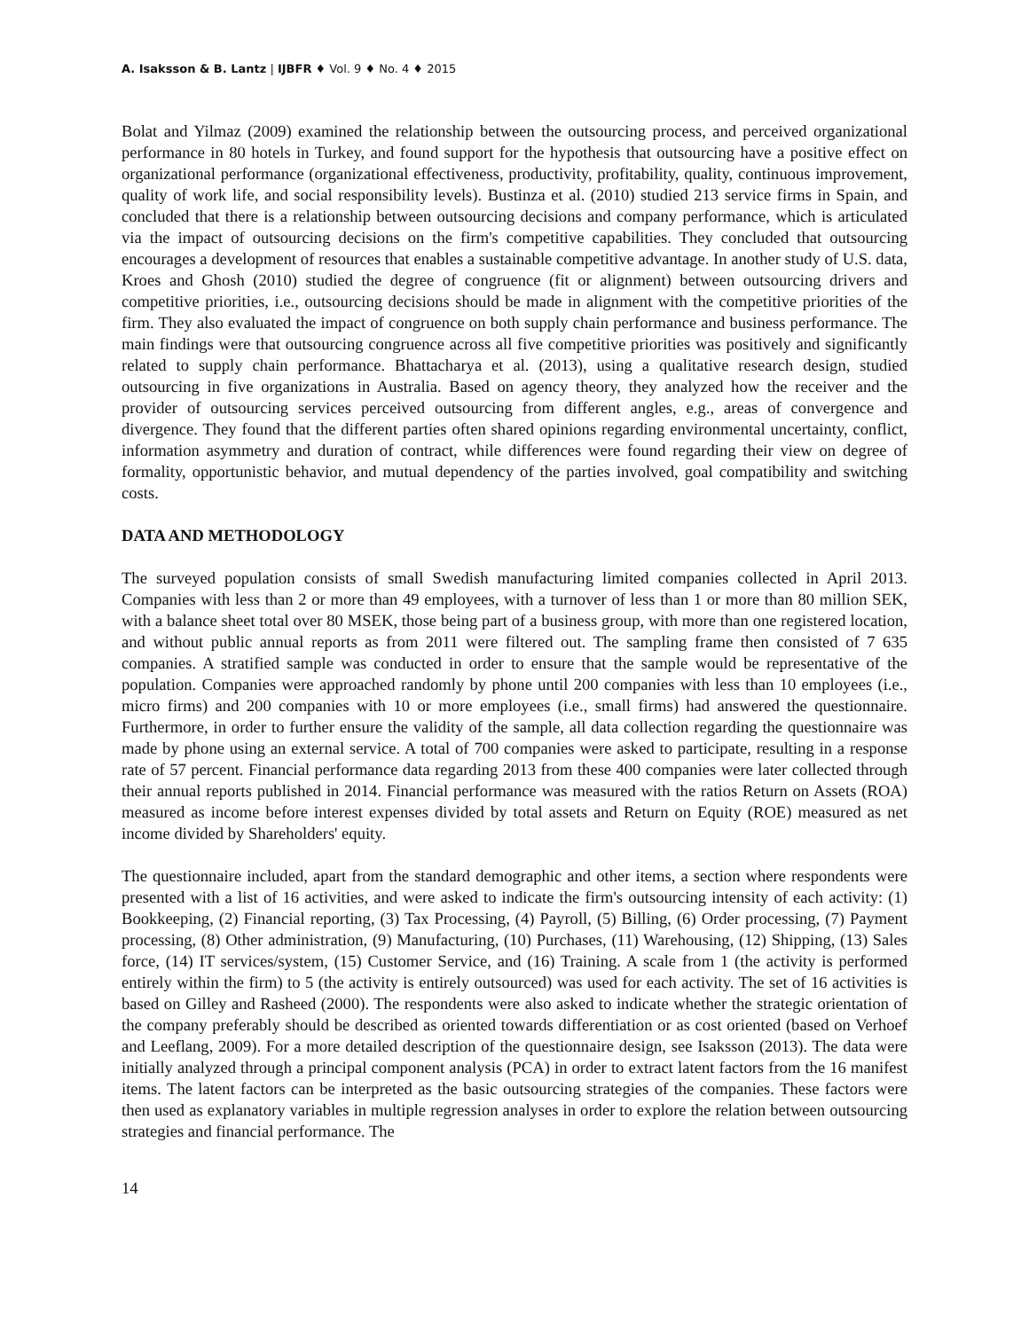A. Isaksson & B. Lantz | IJBFR ♦ Vol. 9 ♦ No. 4 ♦ 2015
Bolat and Yilmaz (2009) examined the relationship between the outsourcing process, and perceived organizational performance in 80 hotels in Turkey, and found support for the hypothesis that outsourcing have a positive effect on organizational performance (organizational effectiveness, productivity, profitability, quality, continuous improvement, quality of work life, and social responsibility levels). Bustinza et al. (2010) studied 213 service firms in Spain, and concluded that there is a relationship between outsourcing decisions and company performance, which is articulated via the impact of outsourcing decisions on the firm's competitive capabilities. They concluded that outsourcing encourages a development of resources that enables a sustainable competitive advantage. In another study of U.S. data, Kroes and Ghosh (2010) studied the degree of congruence (fit or alignment) between outsourcing drivers and competitive priorities, i.e., outsourcing decisions should be made in alignment with the competitive priorities of the firm. They also evaluated the impact of congruence on both supply chain performance and business performance. The main findings were that outsourcing congruence across all five competitive priorities was positively and significantly related to supply chain performance. Bhattacharya et al. (2013), using a qualitative research design, studied outsourcing in five organizations in Australia. Based on agency theory, they analyzed how the receiver and the provider of outsourcing services perceived outsourcing from different angles, e.g., areas of convergence and divergence. They found that the different parties often shared opinions regarding environmental uncertainty, conflict, information asymmetry and duration of contract, while differences were found regarding their view on degree of formality, opportunistic behavior, and mutual dependency of the parties involved, goal compatibility and switching costs.
DATA AND METHODOLOGY
The surveyed population consists of small Swedish manufacturing limited companies collected in April 2013. Companies with less than 2 or more than 49 employees, with a turnover of less than 1 or more than 80 million SEK, with a balance sheet total over 80 MSEK, those being part of a business group, with more than one registered location, and without public annual reports as from 2011 were filtered out. The sampling frame then consisted of 7 635 companies. A stratified sample was conducted in order to ensure that the sample would be representative of the population. Companies were approached randomly by phone until 200 companies with less than 10 employees (i.e., micro firms) and 200 companies with 10 or more employees (i.e., small firms) had answered the questionnaire. Furthermore, in order to further ensure the validity of the sample, all data collection regarding the questionnaire was made by phone using an external service. A total of 700 companies were asked to participate, resulting in a response rate of 57 percent. Financial performance data regarding 2013 from these 400 companies were later collected through their annual reports published in 2014. Financial performance was measured with the ratios Return on Assets (ROA) measured as income before interest expenses divided by total assets and Return on Equity (ROE) measured as net income divided by Shareholders' equity.
The questionnaire included, apart from the standard demographic and other items, a section where respondents were presented with a list of 16 activities, and were asked to indicate the firm's outsourcing intensity of each activity: (1) Bookkeeping, (2) Financial reporting, (3) Tax Processing, (4) Payroll, (5) Billing, (6) Order processing, (7) Payment processing, (8) Other administration, (9) Manufacturing, (10) Purchases, (11) Warehousing, (12) Shipping, (13) Sales force, (14) IT services/system, (15) Customer Service, and (16) Training. A scale from 1 (the activity is performed entirely within the firm) to 5 (the activity is entirely outsourced) was used for each activity. The set of 16 activities is based on Gilley and Rasheed (2000). The respondents were also asked to indicate whether the strategic orientation of the company preferably should be described as oriented towards differentiation or as cost oriented (based on Verhoef and Leeflang, 2009). For a more detailed description of the questionnaire design, see Isaksson (2013). The data were initially analyzed through a principal component analysis (PCA) in order to extract latent factors from the 16 manifest items. The latent factors can be interpreted as the basic outsourcing strategies of the companies. These factors were then used as explanatory variables in multiple regression analyses in order to explore the relation between outsourcing strategies and financial performance. The
14